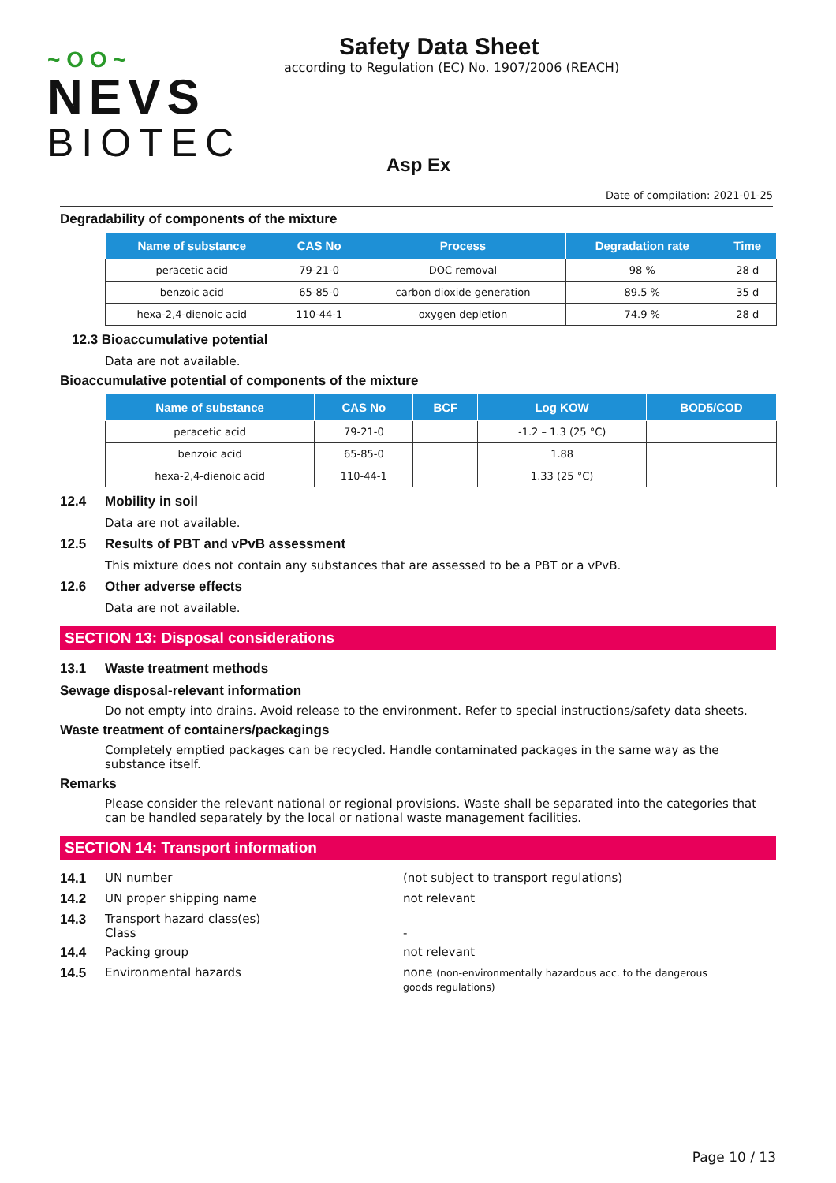~ O O ~
NEVS
BIOTEC
Safety Data Sheet
according to Regulation (EC) No. 1907/2006 (REACH)
Asp Ex
Date of compilation: 2021-01-25
Degradability of components of the mixture
| Name of substance | CAS No | Process | Degradation rate | Time |
| --- | --- | --- | --- | --- |
| peracetic acid | 79-21-0 | DOC removal | 98 % | 28 d |
| benzoic acid | 65-85-0 | carbon dioxide generation | 89.5 % | 35 d |
| hexa-2,4-dienoic acid | 110-44-1 | oxygen depletion | 74.9 % | 28 d |
12.3 Bioaccumulative potential
Data are not available.
Bioaccumulative potential of components of the mixture
| Name of substance | CAS No | BCF | Log KOW | BOD5/COD |
| --- | --- | --- | --- | --- |
| peracetic acid | 79-21-0 | | -1.2 – 1.3 (25 °C) | |
| benzoic acid | 65-85-0 | | 1.88 | |
| hexa-2,4-dienoic acid | 110-44-1 | | 1.33 (25 °C) | |
12.4 Mobility in soil
Data are not available.
12.5 Results of PBT and vPvB assessment
This mixture does not contain any substances that are assessed to be a PBT or a vPvB.
12.6 Other adverse effects
Data are not available.
SECTION 13: Disposal considerations
13.1 Waste treatment methods
Sewage disposal-relevant information
Do not empty into drains. Avoid release to the environment. Refer to special instructions/safety data sheets.
Waste treatment of containers/packagings
Completely emptied packages can be recycled. Handle contaminated packages in the same way as the substance itself.
Remarks
Please consider the relevant national or regional provisions. Waste shall be separated into the categories that can be handled separately by the local or national waste management facilities.
SECTION 14: Transport information
14.1 UN number (not subject to transport regulations)
14.2 UN proper shipping name not relevant
14.3 Transport hazard class(es)
Class
-
14.4 Packing group not relevant
14.5 Environmental hazards none (non-environmentally hazardous acc. to the dangerous goods regulations)
Page 10 / 13